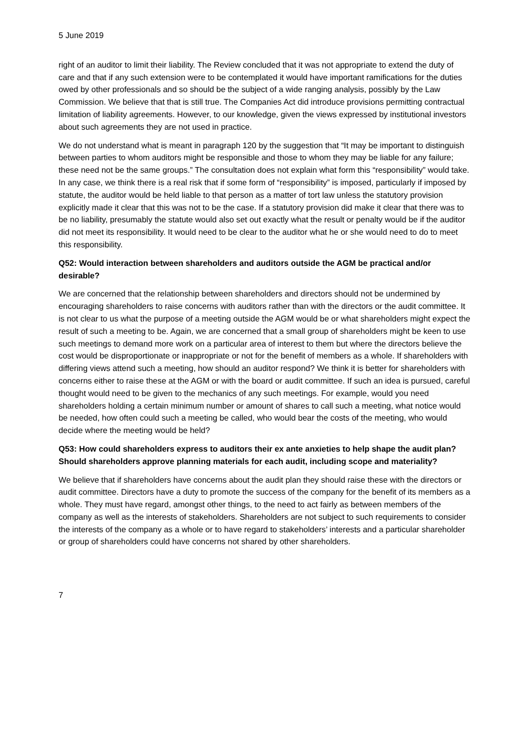5 June 2019
right of an auditor to limit their liability. The Review concluded that it was not appropriate to extend the duty of care and that if any such extension were to be contemplated it would have important ramifications for the duties owed by other professionals and so should be the subject of a wide ranging analysis, possibly by the Law Commission. We believe that that is still true. The Companies Act did introduce provisions permitting contractual limitation of liability agreements. However, to our knowledge, given the views expressed by institutional investors about such agreements they are not used in practice.
We do not understand what is meant in paragraph 120 by the suggestion that “It may be important to distinguish between parties to whom auditors might be responsible and those to whom they may be liable for any failure; these need not be the same groups.” The consultation does not explain what form this “responsibility” would take. In any case, we think there is a real risk that if some form of “responsibility” is imposed, particularly if imposed by statute, the auditor would be held liable to that person as a matter of tort law unless the statutory provision explicitly made it clear that this was not to be the case. If a statutory provision did make it clear that there was to be no liability, presumably the statute would also set out exactly what the result or penalty would be if the auditor did not meet its responsibility. It would need to be clear to the auditor what he or she would need to do to meet this responsibility.
Q52: Would interaction between shareholders and auditors outside the AGM be practical and/or desirable?
We are concerned that the relationship between shareholders and directors should not be undermined by encouraging shareholders to raise concerns with auditors rather than with the directors or the audit committee. It is not clear to us what the purpose of a meeting outside the AGM would be or what shareholders might expect the result of such a meeting to be. Again, we are concerned that a small group of shareholders might be keen to use such meetings to demand more work on a particular area of interest to them but where the directors believe the cost would be disproportionate or inappropriate or not for the benefit of members as a whole. If shareholders with differing views attend such a meeting, how should an auditor respond? We think it is better for shareholders with concerns either to raise these at the AGM or with the board or audit committee. If such an idea is pursued, careful thought would need to be given to the mechanics of any such meetings. For example, would you need shareholders holding a certain minimum number or amount of shares to call such a meeting, what notice would be needed, how often could such a meeting be called, who would bear the costs of the meeting, who would decide where the meeting would be held?
Q53: How could shareholders express to auditors their ex ante anxieties to help shape the audit plan? Should shareholders approve planning materials for each audit, including scope and materiality?
We believe that if shareholders have concerns about the audit plan they should raise these with the directors or audit committee. Directors have a duty to promote the success of the company for the benefit of its members as a whole. They must have regard, amongst other things, to the need to act fairly as between members of the company as well as the interests of stakeholders. Shareholders are not subject to such requirements to consider the interests of the company as a whole or to have regard to stakeholders’ interests and a particular shareholder or group of shareholders could have concerns not shared by other shareholders.
7